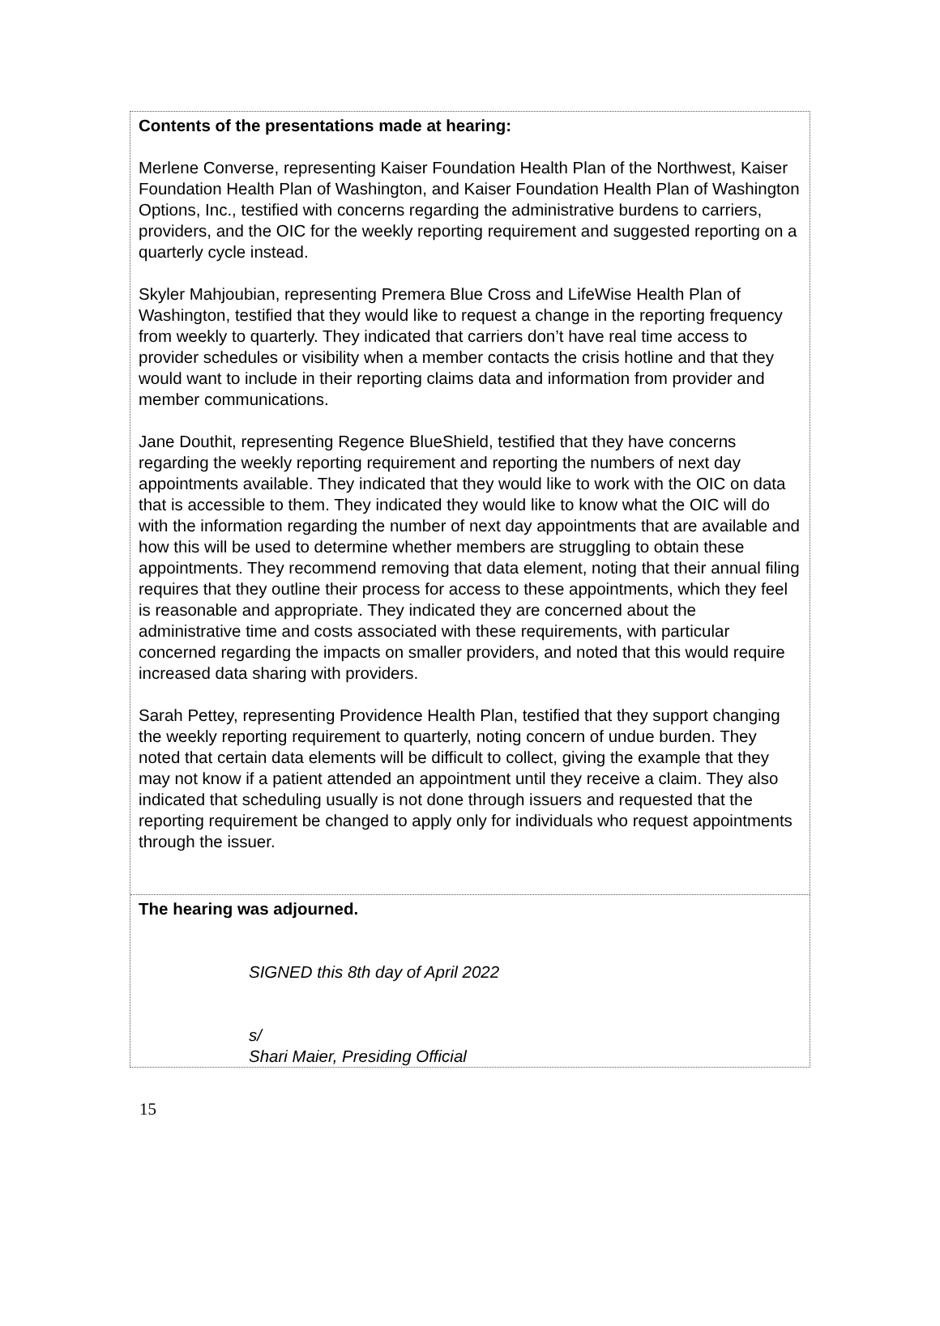Contents of the presentations made at hearing:
Merlene Converse, representing Kaiser Foundation Health Plan of the Northwest, Kaiser Foundation Health Plan of Washington, and Kaiser Foundation Health Plan of Washington Options, Inc., testified with concerns regarding the administrative burdens to carriers, providers, and the OIC for the weekly reporting requirement and suggested reporting on a quarterly cycle instead.
Skyler Mahjoubian, representing Premera Blue Cross and LifeWise Health Plan of Washington, testified that they would like to request a change in the reporting frequency from weekly to quarterly. They indicated that carriers don’t have real time access to provider schedules or visibility when a member contacts the crisis hotline and that they would want to include in their reporting claims data and information from provider and member communications.
Jane Douthit, representing Regence BlueShield, testified that they have concerns regarding the weekly reporting requirement and reporting the numbers of next day appointments available. They indicated that they would like to work with the OIC on data that is accessible to them. They indicated they would like to know what the OIC will do with the information regarding the number of next day appointments that are available and how this will be used to determine whether members are struggling to obtain these appointments. They recommend removing that data element, noting that their annual filing requires that they outline their process for access to these appointments, which they feel is reasonable and appropriate. They indicated they are concerned about the administrative time and costs associated with these requirements, with particular concerned regarding the impacts on smaller providers, and noted that this would require increased data sharing with providers.
Sarah Pettey, representing Providence Health Plan, testified that they support changing the weekly reporting requirement to quarterly, noting concern of undue burden. They noted that certain data elements will be difficult to collect, giving the example that they may not know if a patient attended an appointment until they receive a claim. They also indicated that scheduling usually is not done through issuers and requested that the reporting requirement be changed to apply only for individuals who request appointments through the issuer.
The hearing was adjourned.
SIGNED this 8th day of April 2022
s/
Shari Maier, Presiding Official
15